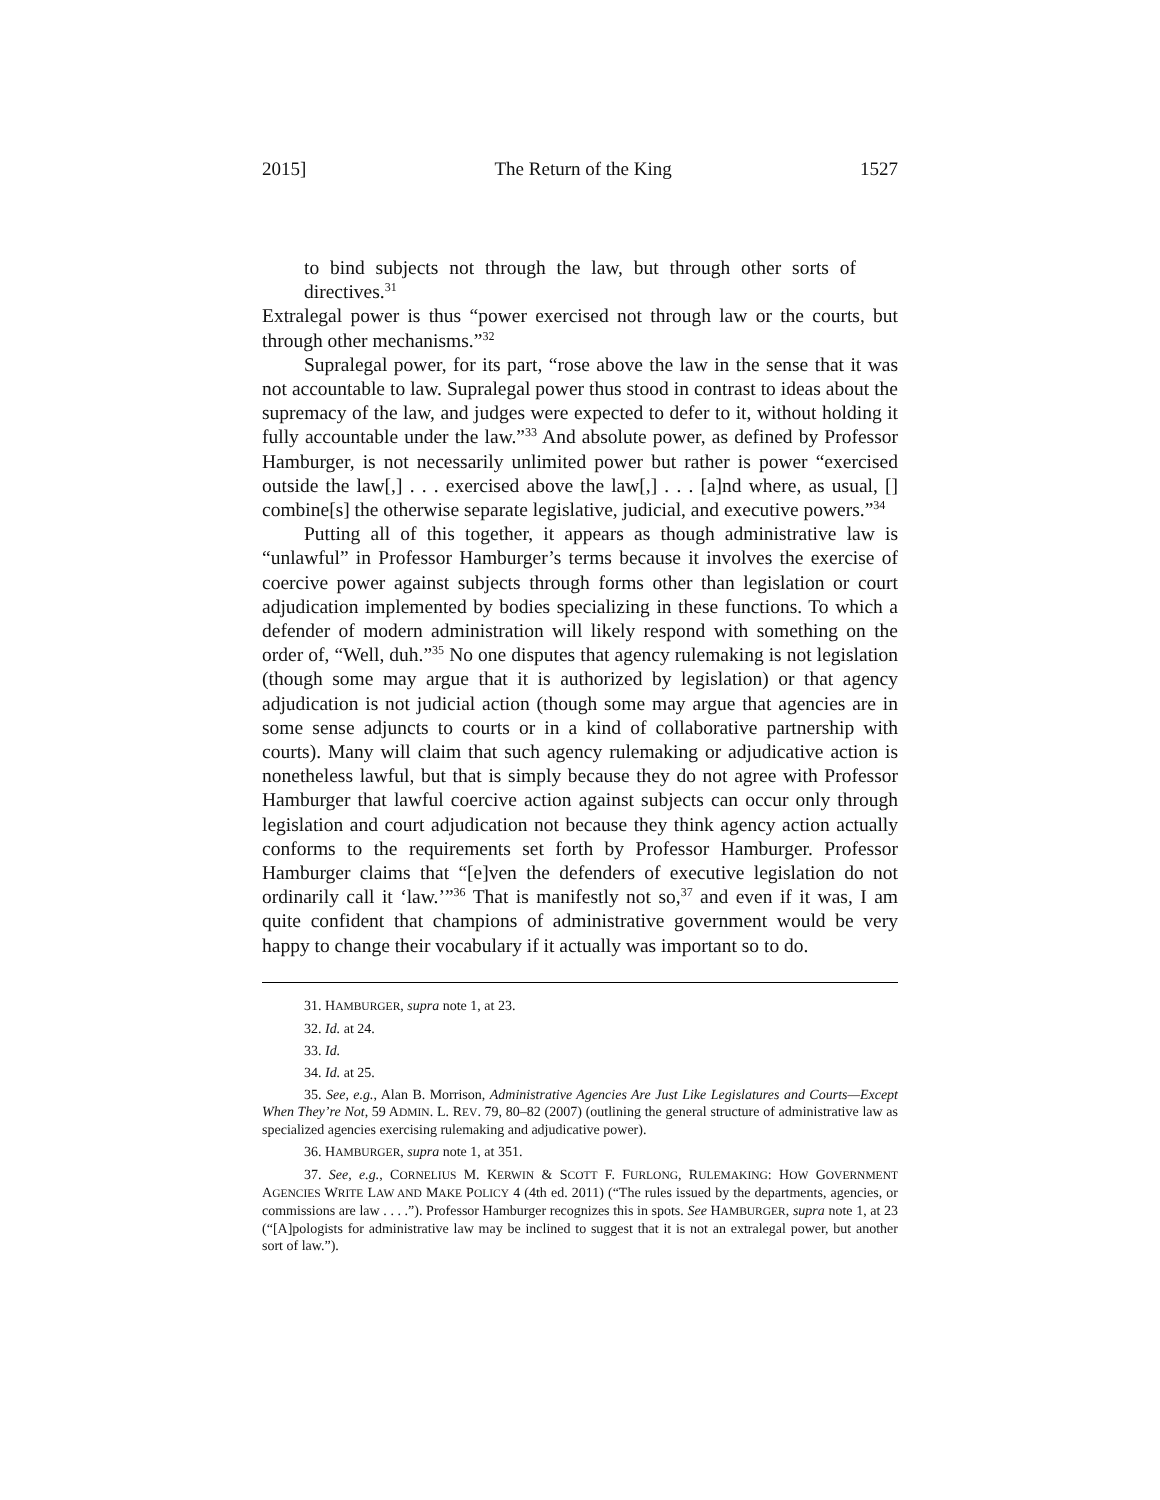2015] The Return of the King 1527
to bind subjects not through the law, but through other sorts of directives.<sup>31</sup>
Extralegal power is thus “power exercised not through law or the courts, but through other mechanisms.”<sup>32</sup>
Supralegal power, for its part, “rose above the law in the sense that it was not accountable to law. Supralegal power thus stood in contrast to ideas about the supremacy of the law, and judges were expected to defer to it, without holding it fully accountable under the law.”<sup>33</sup> And absolute power, as defined by Professor Hamburger, is not necessarily unlimited power but rather is power “exercised outside the law[,] . . . exercised above the law[,] . . . [a]nd where, as usual, [] combine[s] the otherwise separate legislative, judicial, and executive powers.”<sup>34</sup>
Putting all of this together, it appears as though administrative law is “unlawful” in Professor Hamburger’s terms because it involves the exercise of coercive power against subjects through forms other than legislation or court adjudication implemented by bodies specializing in these functions. To which a defender of modern administration will likely respond with something on the order of, “Well, duh.”<sup>35</sup> No one disputes that agency rulemaking is not legislation (though some may argue that it is authorized by legislation) or that agency adjudication is not judicial action (though some may argue that agencies are in some sense adjuncts to courts or in a kind of collaborative partnership with courts). Many will claim that such agency rulemaking or adjudicative action is nonetheless lawful, but that is simply because they do not agree with Professor Hamburger that lawful coercive action against subjects can occur only through legislation and court adjudication not because they think agency action actually conforms to the requirements set forth by Professor Hamburger. Professor Hamburger claims that “[e]ven the defenders of executive legislation do not ordinarily call it ‘law.’”<sup>36</sup> That is manifestly not so,<sup>37</sup> and even if it was, I am quite confident that champions of administrative government would be very happy to change their vocabulary if it actually was important so to do.
31. HAMBURGER, supra note 1, at 23.
32. Id. at 24.
33. Id.
34. Id. at 25.
35. See, e.g., Alan B. Morrison, Administrative Agencies Are Just Like Legislatures and Courts—Except When They’re Not, 59 ADMIN. L. REV. 79, 80–82 (2007) (outlining the general structure of administrative law as specialized agencies exercising rulemaking and adjudicative power).
36. HAMBURGER, supra note 1, at 351.
37. See, e.g., CORNELIUS M. KERWIN & SCOTT F. FURLONG, RULEMAKING: HOW GOVERNMENT AGENCIES WRITE LAW AND MAKE POLICY 4 (4th ed. 2011) (“The rules issued by the departments, agencies, or commissions are law . . . .”). Professor Hamburger recognizes this in spots. See HAMBURGER, supra note 1, at 23 (“[A]pologists for administrative law may be inclined to suggest that it is not an extralegal power, but another sort of law.”).